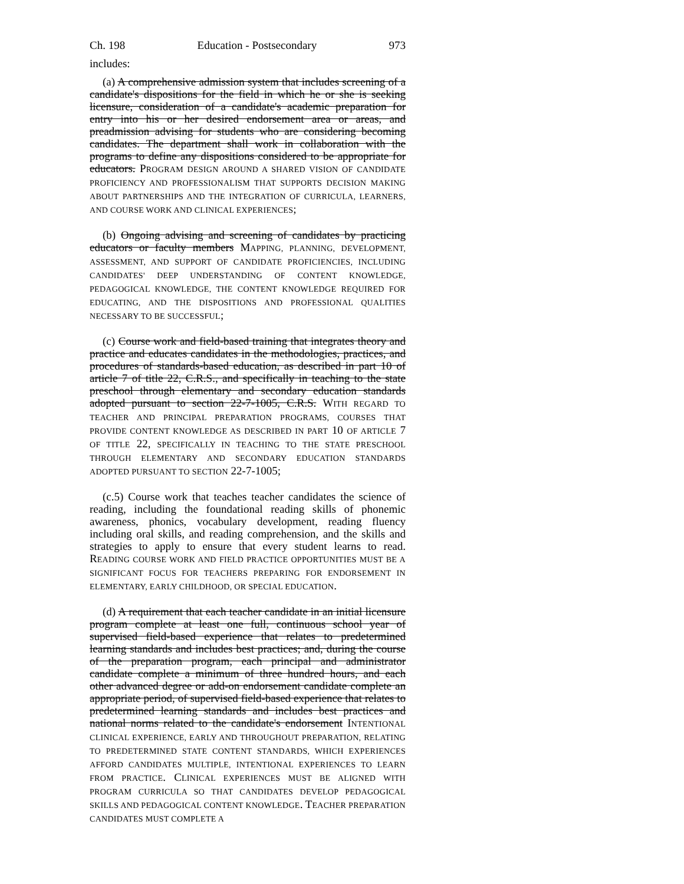Ch. 198 Education - Postsecondary 973
includes:
(a) A comprehensive admission system that includes screening of a candidate's dispositions for the field in which he or she is seeking licensure, consideration of a candidate's academic preparation for entry into his or her desired endorsement area or areas, and preadmission advising for students who are considering becoming candidates. The department shall work in collaboration with the programs to define any dispositions considered to be appropriate for educators. PROGRAM DESIGN AROUND A SHARED VISION OF CANDIDATE PROFICIENCY AND PROFESSIONALISM THAT SUPPORTS DECISION MAKING ABOUT PARTNERSHIPS AND THE INTEGRATION OF CURRICULA, LEARNERS, AND COURSE WORK AND CLINICAL EXPERIENCES;
(b) Ongoing advising and screening of candidates by practicing educators or faculty members MAPPING, PLANNING, DEVELOPMENT, ASSESSMENT, AND SUPPORT OF CANDIDATE PROFICIENCIES, INCLUDING CANDIDATES' DEEP UNDERSTANDING OF CONTENT KNOWLEDGE, PEDAGOGICAL KNOWLEDGE, THE CONTENT KNOWLEDGE REQUIRED FOR EDUCATING, AND THE DISPOSITIONS AND PROFESSIONAL QUALITIES NECESSARY TO BE SUCCESSFUL;
(c) Course work and field-based training that integrates theory and practice and educates candidates in the methodologies, practices, and procedures of standards-based education, as described in part 10 of article 7 of title 22, C.R.S., and specifically in teaching to the state preschool through elementary and secondary education standards adopted pursuant to section 22-7-1005, C.R.S. WITH REGARD TO TEACHER AND PRINCIPAL PREPARATION PROGRAMS, COURSES THAT PROVIDE CONTENT KNOWLEDGE AS DESCRIBED IN PART 10 OF ARTICLE 7 OF TITLE 22, SPECIFICALLY IN TEACHING TO THE STATE PRESCHOOL THROUGH ELEMENTARY AND SECONDARY EDUCATION STANDARDS ADOPTED PURSUANT TO SECTION 22-7-1005;
(c.5) Course work that teaches teacher candidates the science of reading, including the foundational reading skills of phonemic awareness, phonics, vocabulary development, reading fluency including oral skills, and reading comprehension, and the skills and strategies to apply to ensure that every student learns to read. READING COURSE WORK AND FIELD PRACTICE OPPORTUNITIES MUST BE A SIGNIFICANT FOCUS FOR TEACHERS PREPARING FOR ENDORSEMENT IN ELEMENTARY, EARLY CHILDHOOD, OR SPECIAL EDUCATION.
(d) A requirement that each teacher candidate in an initial licensure program complete at least one full, continuous school year of supervised field-based experience that relates to predetermined learning standards and includes best practices; and, during the course of the preparation program, each principal and administrator candidate complete a minimum of three hundred hours, and each other advanced degree or add-on endorsement candidate complete an appropriate period, of supervised field-based experience that relates to predetermined learning standards and includes best practices and national norms related to the candidate's endorsement INTENTIONAL CLINICAL EXPERIENCE, EARLY AND THROUGHOUT PREPARATION, RELATING TO PREDETERMINED STATE CONTENT STANDARDS, WHICH EXPERIENCES AFFORD CANDIDATES MULTIPLE, INTENTIONAL EXPERIENCES TO LEARN FROM PRACTICE. CLINICAL EXPERIENCES MUST BE ALIGNED WITH PROGRAM CURRICULA SO THAT CANDIDATES DEVELOP PEDAGOGICAL SKILLS AND PEDAGOGICAL CONTENT KNOWLEDGE. TEACHER PREPARATION CANDIDATES MUST COMPLETE A